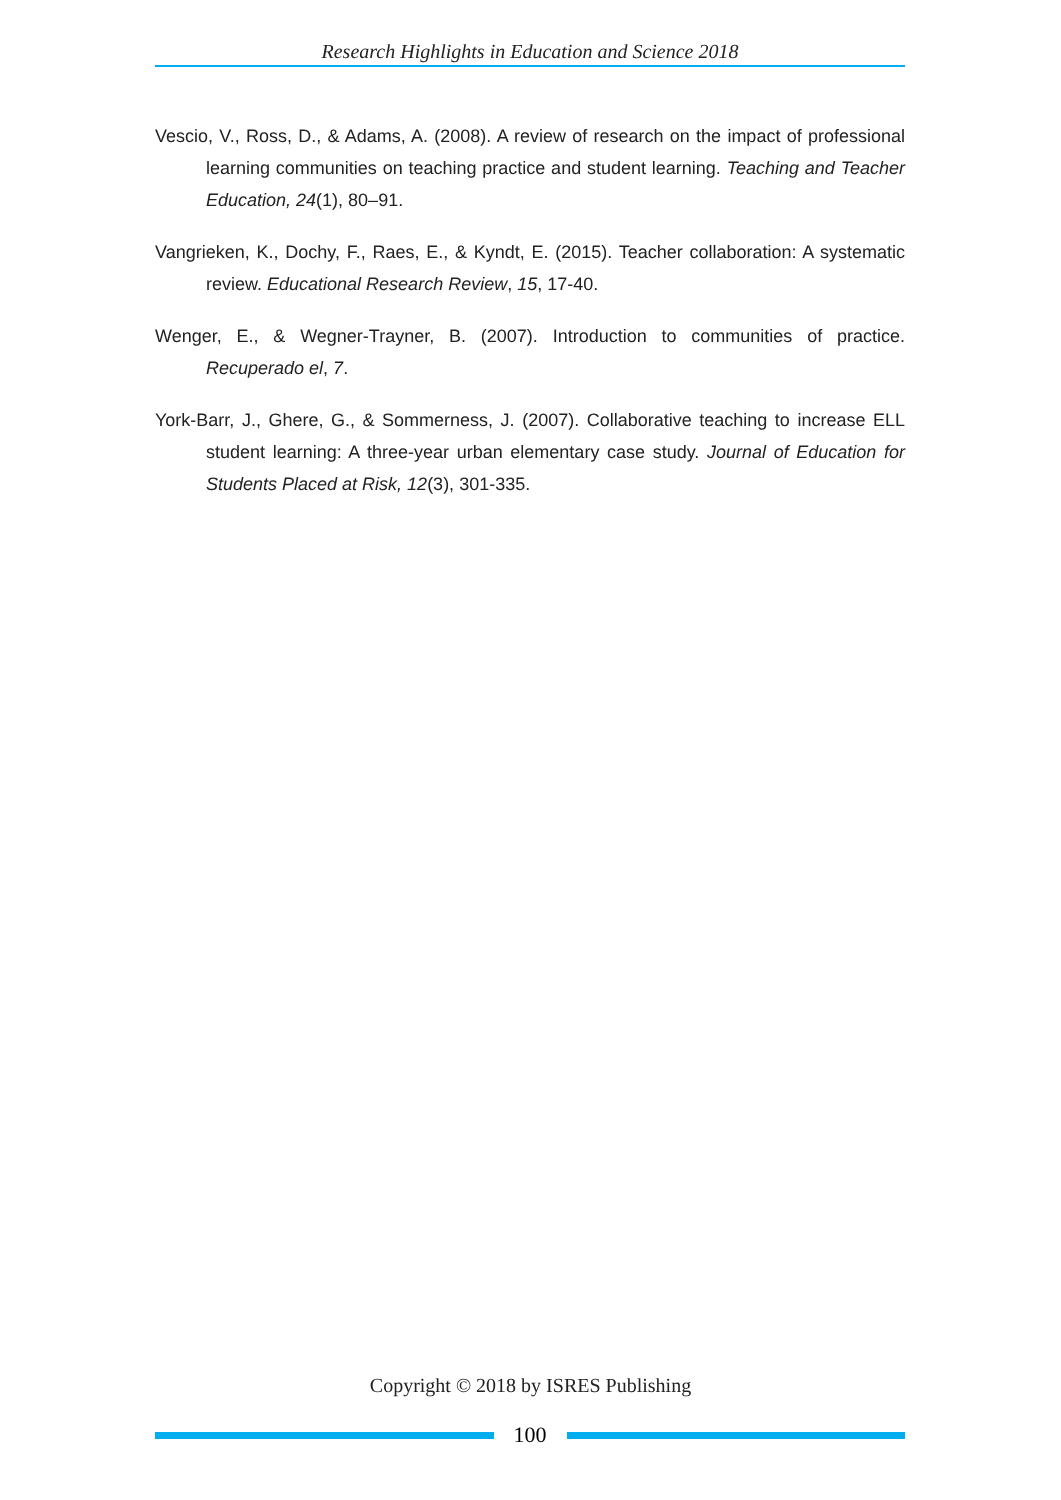Research Highlights in Education and Science 2018
Vescio, V., Ross, D., & Adams, A. (2008). A review of research on the impact of professional learning communities on teaching practice and student learning. Teaching and Teacher Education, 24(1), 80–91.
Vangrieken, K., Dochy, F., Raes, E., & Kyndt, E. (2015). Teacher collaboration: A systematic review. Educational Research Review, 15, 17-40.
Wenger, E., & Wegner-Trayner, B. (2007). Introduction to communities of practice. Recuperado el, 7.
York-Barr, J., Ghere, G., & Sommerness, J. (2007). Collaborative teaching to increase ELL student learning: A three-year urban elementary case study. Journal of Education for Students Placed at Risk, 12(3), 301-335.
Copyright © 2018 by ISRES Publishing
100